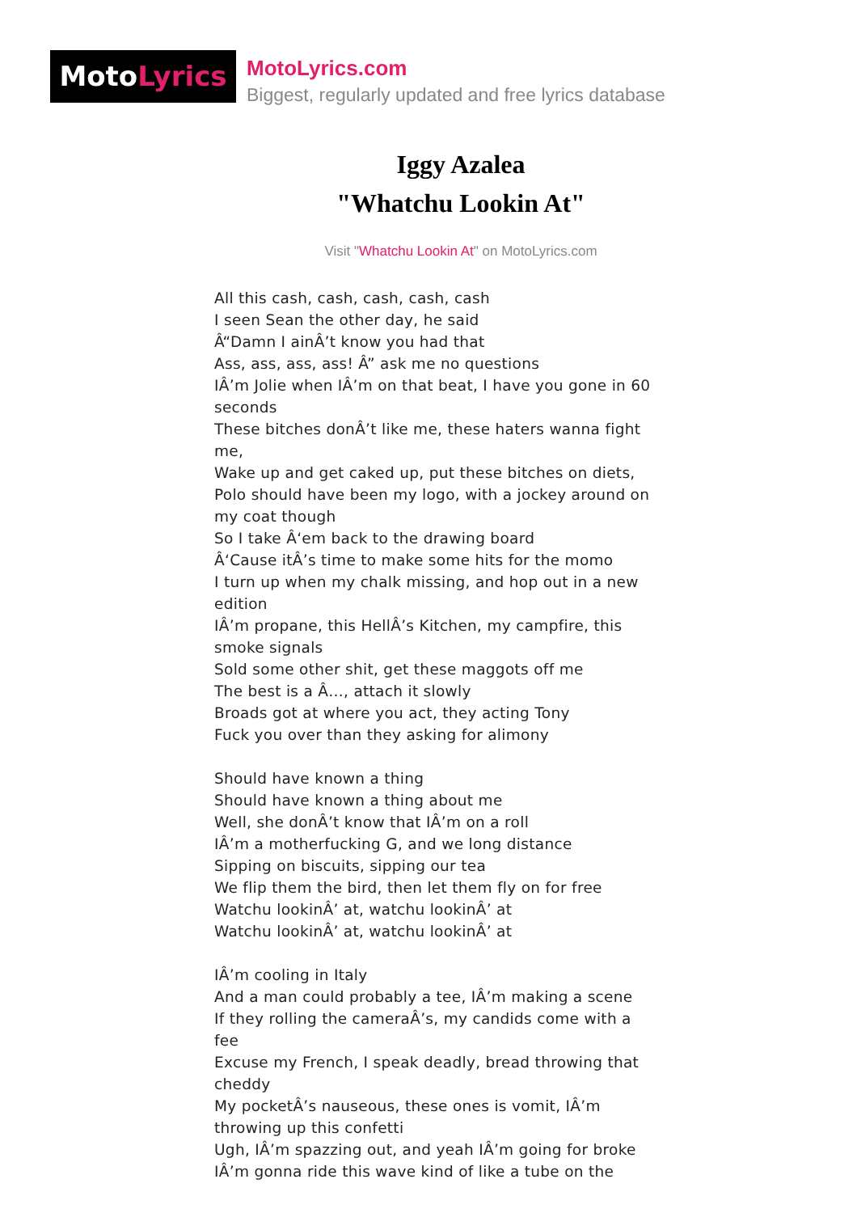MotoLyrics
MotoLyrics.com
Biggest, regularly updated and free lyrics database
Iggy Azalea
"Whatchu Lookin At"
Visit "Whatchu Lookin At" on MotoLyrics.com
All this cash, cash, cash, cash, cash
I seen Sean the other day, he said
Â“Damn I ainÂ’t know you had that
Ass, ass, ass, ass! Â” ask me no questions
IÂ’m Jolie when IÂ’m on that beat, I have you gone in 60 seconds
These bitches donÂ’t like me, these haters wanna fight me,
Wake up and get caked up, put these bitches on diets,
Polo should have been my logo, with a jockey around on my coat though
So I take Â‘em back to the drawing board
Â‘Cause itÂ’s time to make some hits for the momo
I turn up when my chalk missing, and hop out in a new edition
IÂ’m propane, this HellÂ’s Kitchen, my campfire, this smoke signals
Sold some other shit, get these maggots off me
The best is a Â…, attach it slowly
Broads got at where you act, they acting Tony
Fuck you over than they asking for alimony
Should have known a thing
Should have known a thing about me
Well, she donÂ’t know that IÂ’m on a roll
IÂ’m a motherfucking G, and we long distance
Sipping on biscuits, sipping our tea
We flip them the bird, then let them fly on for free
Watchu lookinÂ’ at, watchu lookinÂ’ at
Watchu lookinÂ’ at, watchu lookinÂ’ at
IÂ’m cooling in Italy
And a man could probably a tee, IÂ’m making a scene
If they rolling the cameraÂ’s, my candids come with a fee
Excuse my French, I speak deadly, bread throwing that cheddy
My pocketÂ’s nauseous, these ones is vomit, IÂ’m throwing up this confetti
Ugh, IÂ’m spazzing out, and yeah IÂ’m going for broke
IÂ’m gonna ride this wave kind of like a tube on the